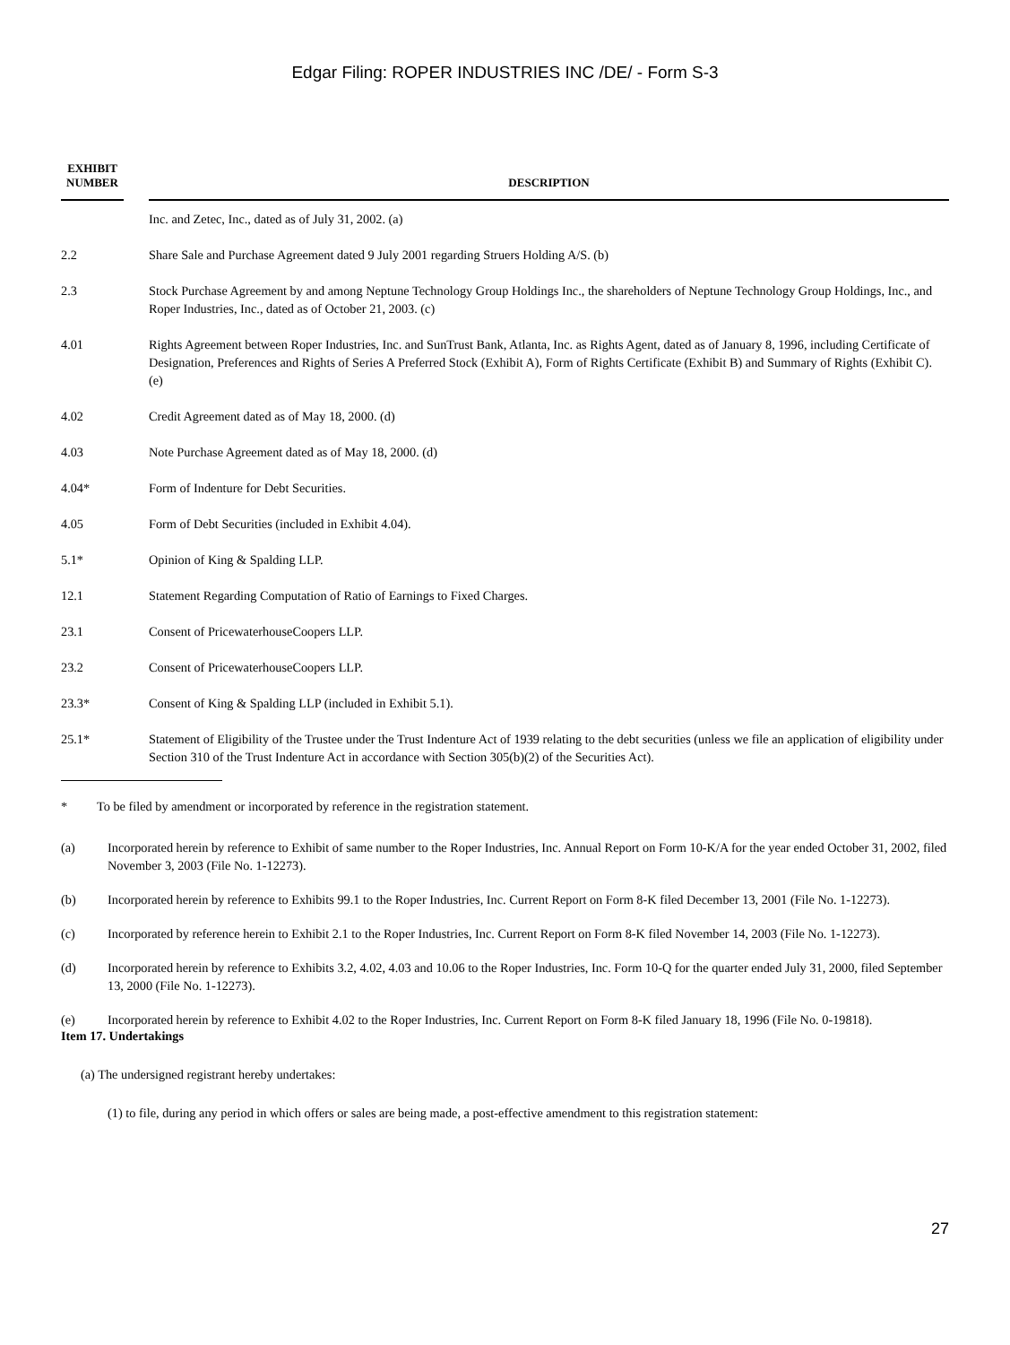Edgar Filing: ROPER INDUSTRIES INC /DE/ - Form S-3
| EXHIBIT NUMBER | | DESCRIPTION |
| --- | --- | --- |
| | | Inc. and Zetec, Inc., dated as of July 31, 2002. (a) |
| 2.2 | | Share Sale and Purchase Agreement dated 9 July 2001 regarding Struers Holding A/S. (b) |
| 2.3 | | Stock Purchase Agreement by and among Neptune Technology Group Holdings Inc., the shareholders of Neptune Technology Group Holdings, Inc., and Roper Industries, Inc., dated as of October 21, 2003. (c) |
| 4.01 | | Rights Agreement between Roper Industries, Inc. and SunTrust Bank, Atlanta, Inc. as Rights Agent, dated as of January 8, 1996, including Certificate of Designation, Preferences and Rights of Series A Preferred Stock (Exhibit A), Form of Rights Certificate (Exhibit B) and Summary of Rights (Exhibit C). (e) |
| 4.02 | | Credit Agreement dated as of May 18, 2000. (d) |
| 4.03 | | Note Purchase Agreement dated as of May 18, 2000. (d) |
| 4.04* | | Form of Indenture for Debt Securities. |
| 4.05 | | Form of Debt Securities (included in Exhibit 4.04). |
| 5.1* | | Opinion of King & Spalding LLP. |
| 12.1 | | Statement Regarding Computation of Ratio of Earnings to Fixed Charges. |
| 23.1 | | Consent of PricewaterhouseCoopers LLP. |
| 23.2 | | Consent of PricewaterhouseCoopers LLP. |
| 23.3* | | Consent of King & Spalding LLP (included in Exhibit 5.1). |
| 25.1* | | Statement of Eligibility of the Trustee under the Trust Indenture Act of 1939 relating to the debt securities (unless we file an application of eligibility under Section 310 of the Trust Indenture Act in accordance with Section 305(b)(2) of the Securities Act). |
* To be filed by amendment or incorporated by reference in the registration statement.
(a) Incorporated herein by reference to Exhibit of same number to the Roper Industries, Inc. Annual Report on Form 10-K/A for the year ended October 31, 2002, filed November 3, 2003 (File No. 1-12273).
(b) Incorporated herein by reference to Exhibits 99.1 to the Roper Industries, Inc. Current Report on Form 8-K filed December 13, 2001 (File No. 1-12273).
(c) Incorporated by reference herein to Exhibit 2.1 to the Roper Industries, Inc. Current Report on Form 8-K filed November 14, 2003 (File No. 1-12273).
(d) Incorporated herein by reference to Exhibits 3.2, 4.02, 4.03 and 10.06 to the Roper Industries, Inc. Form 10-Q for the quarter ended July 31, 2000, filed September 13, 2000 (File No. 1-12273).
(e) Incorporated herein by reference to Exhibit 4.02 to the Roper Industries, Inc. Current Report on Form 8-K filed January 18, 1996 (File No. 0-19818).
Item 17. Undertakings
(a) The undersigned registrant hereby undertakes:
(1) to file, during any period in which offers or sales are being made, a post-effective amendment to this registration statement:
27